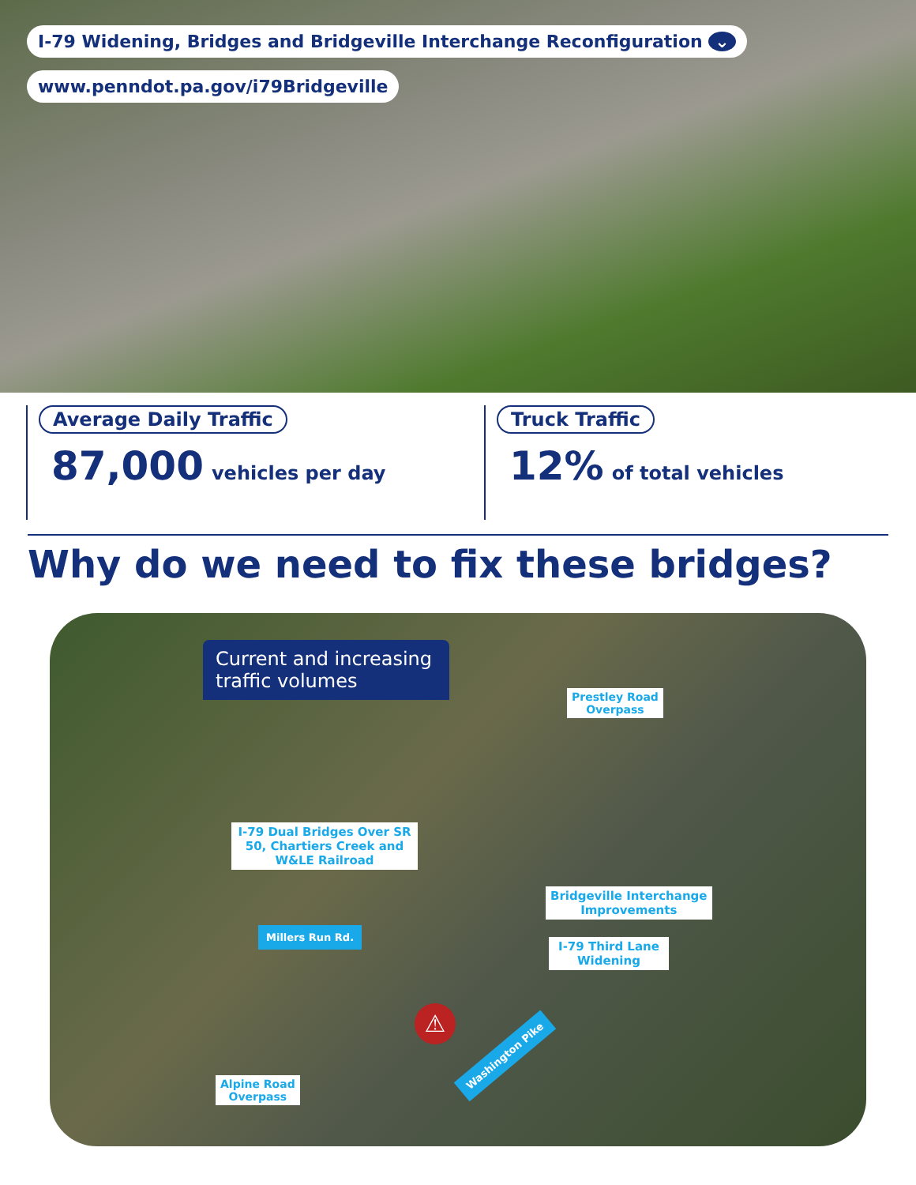I-79 Widening, Bridges and Bridgeville Interchange Reconfiguration ⌄
www.penndot.pa.gov/i79Bridgeville
Average Daily Traffic
87,000 vehicles per day
Truck Traffic
12% of total vehicles
Why do we need to fix these bridges?
Current and increasing traffic volumes
Prestley Road
Overpass
I-79 Dual Bridges Over SR 50, Chartiers Creek and W&LE Railroad
Bridgeville Interchange
Improvements
I-79 Third Lane
Widening
Millers Run Rd.
Alpine Road
Overpass
Washington Pike
⚠